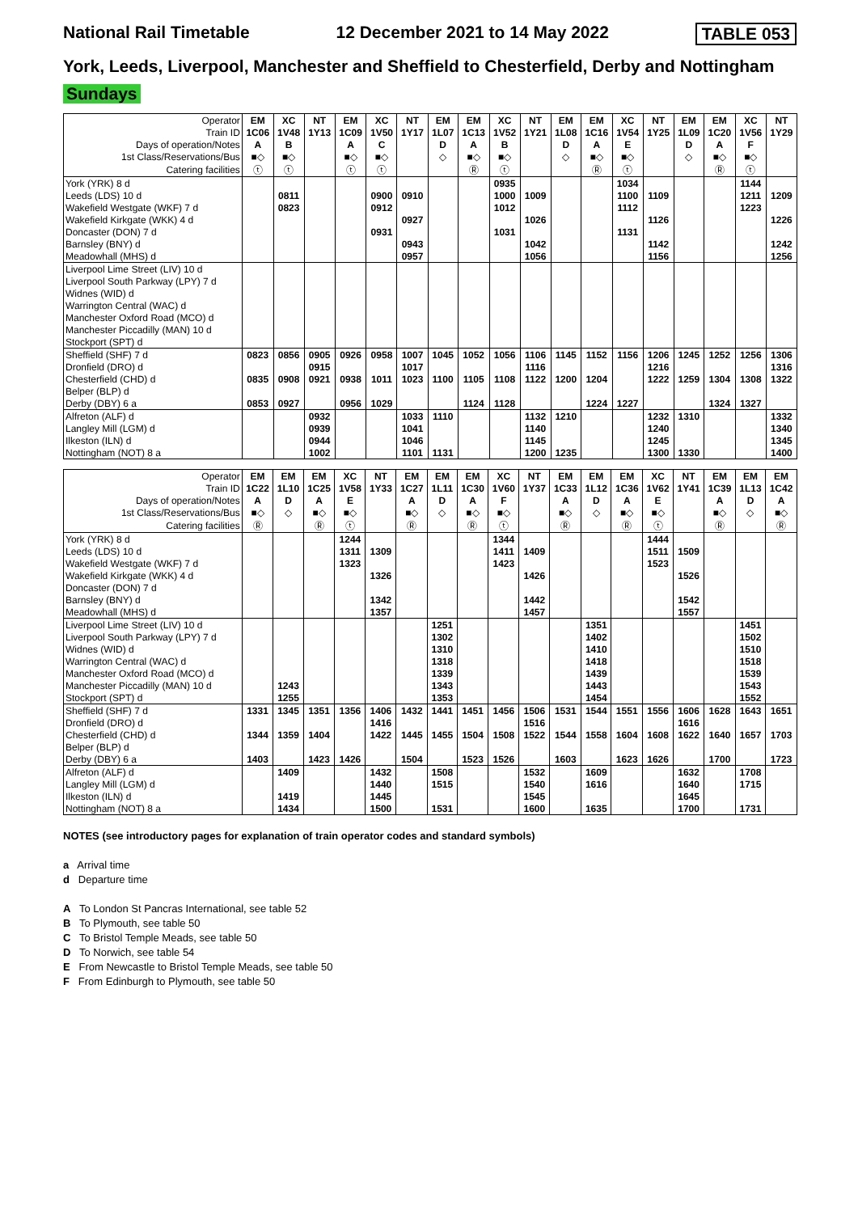National Rail Timetable 12 December 2021 to 14 May 2022 TABLE 053
York, Leeds, Liverpool, Manchester and Sheffield to Chesterfield, Derby and Nottingham
Sundays
| Operator | EM | XC | NT | EM | XC | NT | EM | EM | XC | NT | EM | EM | XC | NT | EM | EM | XC | NT |
| Train ID | 1C06 | 1V48 | 1Y13 | 1C09 | 1V50 | 1Y17 | 1L07 | 1C13 | 1V52 | 1Y21 | 1L08 | 1C16 | 1V54 | 1Y25 | 1L09 | 1C20 | 1V56 | 1Y29 |
| Days of operation/Notes | A | B | | A | C | | D | A | B | | D | A | E | | D | A | F | |
| 1st Class/Reservations/Bus | ■◇ | ■◇ | | ■◇ | ■◇ | | ◇ | ■◇ | ■◇ | | ◇ | ■◇ | ■◇ | | ◇ | ■◇ | ■◇ | |
| Catering facilities | ⓣ | ⓣ | | ⓣ | ⓣ | | | Ⓡ | ⓣ | | | Ⓡ | ⓣ | | | Ⓡ | ⓣ | |
| York (YRK) 8 d | | | | | | | | | 0935 | | | | 1034 | | | | 1144 | |
| Leeds (LDS) 10 d | | 0811 | | | 0900 | 0910 | | | 1000 | 1009 | | | 1100 | 1109 | | | 1211 | 1209 |
| Wakefield Westgate (WKF) 7 d | | 0823 | | | 0912 | | | | 1012 | | | | 1112 | | | | 1223 | |
| Wakefield Kirkgate (WKK) 4 d | | | | | | 0927 | | | | 1026 | | | | 1126 | | | | 1226 |
| Doncaster (DON) 7 d | | | | | 0931 | | | | 1031 | | | | 1131 | | | | | |
| Barnsley (BNY) d | | | | | | 0943 | | | | 1042 | | | | 1142 | | | | 1242 |
| Meadowhall (MHS) d | | | | | | 0957 | | | | 1056 | | | | 1156 | | | | 1256 |
| Liverpool Lime Street (LIV) 10 d | | | | | | | | | | | | | | | | | | |
| Liverpool South Parkway (LPY) 7 d | | | | | | | | | | | | | | | | | | |
| Widnes (WID) d | | | | | | | | | | | | | | | | | | |
| Warrington Central (WAC) d | | | | | | | | | | | | | | | | | | |
| Manchester Oxford Road (MCO) d | | | | | | | | | | | | | | | | | | |
| Manchester Piccadilly (MAN) 10 d | | | | | | | | | | | | | | | | | | |
| Stockport (SPT) d | | | | | | | | | | | | | | | | | | |
| Sheffield (SHF) 7 d | 0823 | 0856 | 0905 | 0926 | 0958 | 1007 | 1045 | 1052 | 1056 | 1106 | 1145 | 1152 | 1156 | 1206 | 1245 | 1252 | 1256 | 1306 |
| Dronfield (DRO) d | | | 0915 | | | 1017 | | | | 1116 | | | | 1216 | | | | 1316 |
| Chesterfield (CHD) d | 0835 | 0908 | 0921 | 0938 | 1011 | 1023 | 1100 | 1105 | 1108 | 1122 | 1200 | 1204 | | 1222 | 1259 | 1304 | 1308 | 1322 |
| Belper (BLP) d | | | | | | | | | | | | | | | | | | |
| Derby (DBY) 6 a | 0853 | 0927 | | 0956 | 1029 | | | 1124 | 1128 | | | 1224 | 1227 | | | 1324 | 1327 | |
| Alfreton (ALF) d | | | 0932 | | | 1033 | 1110 | | | 1132 | 1210 | | | 1232 | 1310 | | | 1332 |
| Langley Mill (LGM) d | | | 0939 | | | 1041 | | | | 1140 | | | | 1240 | | | | 1340 |
| Ilkeston (ILN) d | | | 0944 | | | 1046 | | | | 1145 | | | | 1245 | | | | 1345 |
| Nottingham (NOT) 8 a | | | 1002 | | | 1101 | 1131 | | | 1200 | 1235 | | | 1300 | 1330 | | | 1400 |
| Operator | EM | EM | EM | XC | NT | EM | EM | EM | XC | NT | EM | EM | EM | XC | NT | EM | EM | EM |
| Train ID | 1C22 | 1L10 | 1C25 | 1V58 | 1Y33 | 1C27 | 1L11 | 1C30 | 1V60 | 1Y37 | 1C33 | 1L12 | 1C36 | 1V62 | 1Y41 | 1C39 | 1L13 | 1C42 |
| Days of operation/Notes | A | D | A | E | | A | D | A | F | | A | D | A | E | | A | D | A |
| 1st Class/Reservations/Bus | ■◇ | ◇ | ■◇ | ■◇ | | ■◇ | ◇ | ■◇ | ■◇ | | ■◇ | ◇ | ■◇ | ■◇ | | ■◇ | ◇ | ■◇ |
| Catering facilities | Ⓡ | | Ⓡ | ⓣ | | Ⓡ | | Ⓡ | ⓣ | | Ⓡ | | Ⓡ | ⓣ | | Ⓡ | | Ⓡ |
| York (YRK) 8 d | | | | 1244 | | | | | 1344 | | | | | 1444 | | | | |
| Leeds (LDS) 10 d | | | | 1311 | 1309 | | | | 1411 | 1409 | | | | 1511 | 1509 | | | |
| Wakefield Westgate (WKF) 7 d | | | | 1323 | | | | | 1423 | | | | | 1523 | | | | |
| Wakefield Kirkgate (WKK) 4 d | | | | | 1326 | | | | | 1426 | | | | | 1526 | | | |
| Doncaster (DON) 7 d | | | | | | | | | | | | | | | | | | |
| Barnsley (BNY) d | | | | | 1342 | | | | | 1442 | | | | | 1542 | | | |
| Meadowhall (MHS) d | | | | | 1357 | | | | | 1457 | | | | | 1557 | | | |
| Liverpool Lime Street (LIV) 10 d | | | | | | | 1251 | | | | | 1351 | | | | | 1451 | |
| Liverpool South Parkway (LPY) 7 d | | | | | | | 1302 | | | | | 1402 | | | | | 1502 | |
| Widnes (WID) d | | | | | | | 1310 | | | | | 1410 | | | | | 1510 | |
| Warrington Central (WAC) d | | | | | | | 1318 | | | | | 1418 | | | | | 1518 | |
| Manchester Oxford Road (MCO) d | | | | | | | 1339 | | | | | 1439 | | | | | 1539 | |
| Manchester Piccadilly (MAN) 10 d | | 1243 | | | | | 1343 | | | | | 1443 | | | | | 1543 | |
| Stockport (SPT) d | | 1255 | | | | | 1353 | | | | | 1454 | | | | | 1552 | |
| Sheffield (SHF) 7 d | 1331 | 1345 | 1351 | 1356 | 1406 | 1432 | 1441 | 1451 | 1456 | 1506 | 1531 | 1544 | 1551 | 1556 | 1606 | 1628 | 1643 | 1651 |
| Dronfield (DRO) d | | | | | 1416 | | | | | 1516 | | | | | 1616 | | | |
| Chesterfield (CHD) d | 1344 | 1359 | 1404 | | 1422 | 1445 | 1455 | 1504 | 1508 | 1522 | 1544 | 1558 | 1604 | 1608 | 1622 | 1640 | 1657 | 1703 |
| Belper (BLP) d | | | | | | | | | | | | | | | | | | |
| Derby (DBY) 6 a | 1403 | | 1423 | 1426 | | 1504 | | 1523 | 1526 | | 1603 | | 1623 | 1626 | | 1700 | | 1723 |
| Alfreton (ALF) d | | 1409 | | | 1432 | | 1508 | | | 1532 | | 1609 | | | 1632 | | 1708 | |
| Langley Mill (LGM) d | | | | | 1440 | | 1515 | | | 1540 | | 1616 | | | 1640 | | 1715 | |
| Ilkeston (ILN) d | | 1419 | | | 1445 | | | | | 1545 | | | | | 1645 | | | |
| Nottingham (NOT) 8 a | | 1434 | | | 1500 | | 1531 | | | 1600 | | 1635 | | | 1700 | | 1731 | |
NOTES (see introductory pages for explanation of train operator codes and standard symbols)
a Arrival time
d Departure time
A To London St Pancras International, see table 52
B To Plymouth, see table 50
C To Bristol Temple Meads, see table 50
D To Norwich, see table 54
E From Newcastle to Bristol Temple Meads, see table 50
F From Edinburgh to Plymouth, see table 50